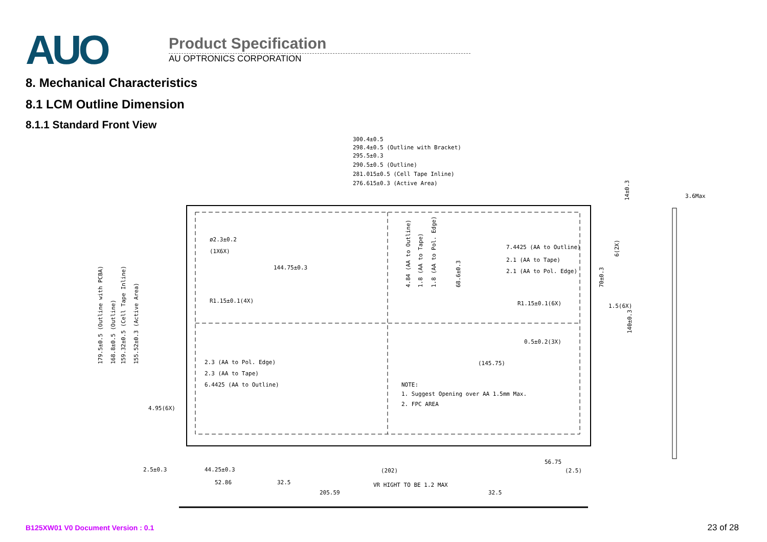AUO
Product Specification
AU OPTRONICS CORPORATION
8. Mechanical Characteristics
8.1 LCM Outline Dimension
8.1.1 Standard Front View
300.4±0.5
298.4±0.5 (Outline with Bracket)
295.5±0.3
290.5±0.5 (Outline)
281.015±0.5 (Cell Tape Inline)
276.615±0.3 (Active Area)
3.6Max
ø2.3±0.2
(1X6X)
144.75±0.3
R1.15±0.1(4X)
7.4425 (AA to Outline)
2.1 (AA to Tape)
2.1 (AA to Pol. Edge)
R1.15±0.1(6X)
1.5(6X)
0.5±0.2(3X)
(145.75)
2.3 (AA to Pol. Edge)
2.3 (AA to Tape)
6.4425 (AA to Outline)
NOTE:
1. Suggest Opening over AA 1.5mm Max.
2. FPC AREA
4.95(6X)
2.5±0.3
44.25±0.3
(202)
56.75
(2.5)
52.86
32.5
VR HIGHT TO BE 1.2 MAX
205.59
32.5
179.5±0.5 (Outline with PCBA)
168.8±0.5 (Outline)
159.32±0.5 (Cell Tape Inline)
155.52±0.3 (Active Area)
4.84 (AA to Outline)
1.8 (AA to Tape)
1.8 (AA to Pol. Edge)
68.6±0.3
14±0.3
6(2X)
70±0.3
140±0.3
B125XW01 V0 Document Version : 0.1 23 of 28